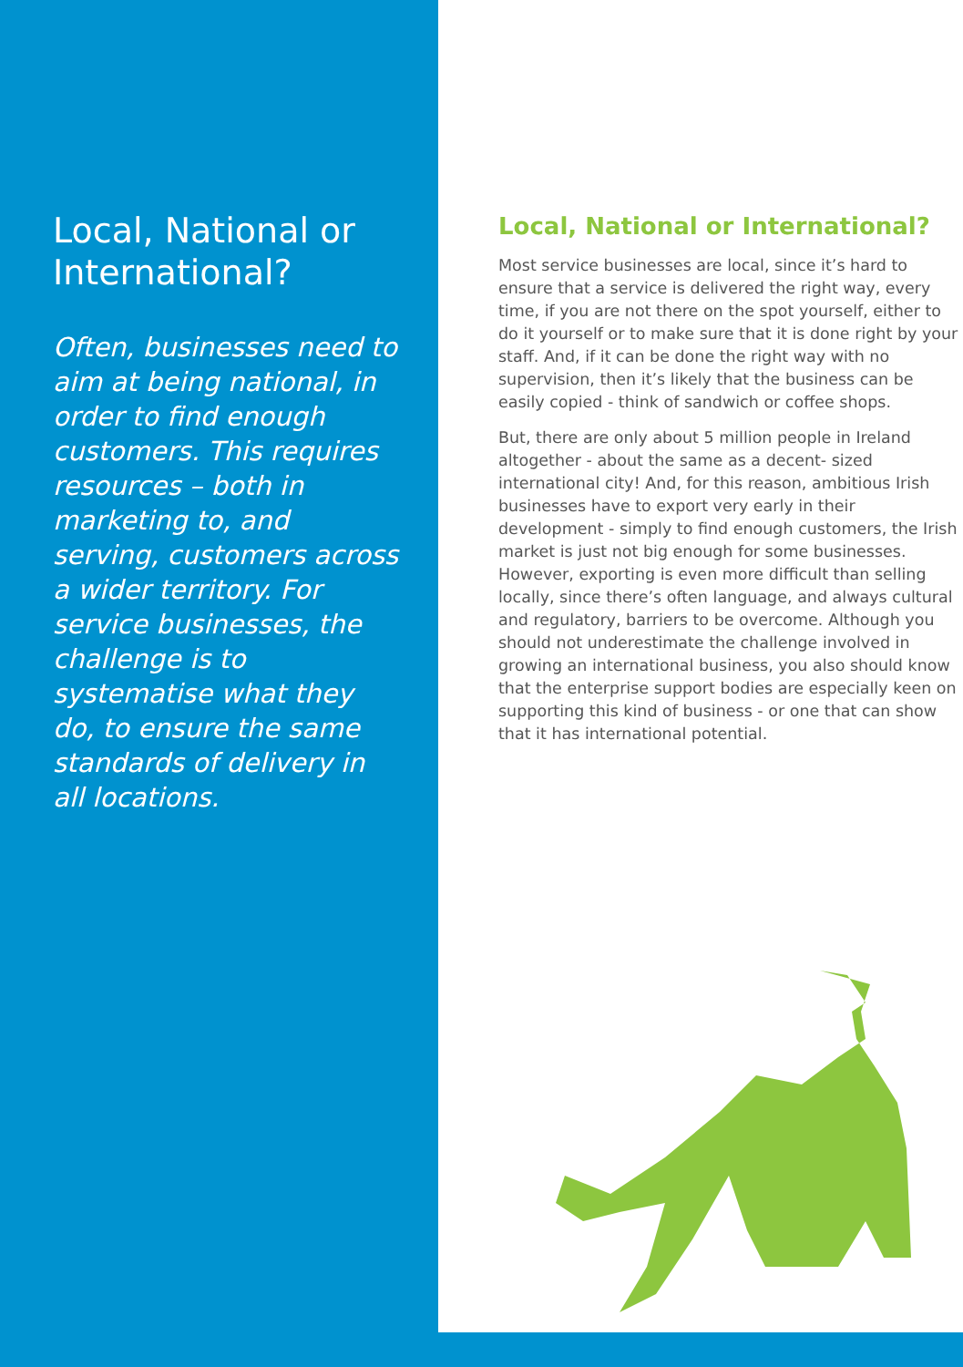Local, National or International?
Often, businesses need to aim at being national, in order to find enough customers. This requires resources – both in marketing to, and serving, customers across a wider territory. For service businesses, the challenge is to systematise what they do, to ensure the same standards of delivery in all locations.
Local, National or International?
Most service businesses are local, since it’s hard to ensure that a service is delivered the right way, every time, if you are not there on the spot yourself, either to do it yourself or to make sure that it is done right by your staff. And, if it can be done the right way with no supervision, then it’s likely that the business can be easily copied - think of sandwich or coffee shops.
But, there are only about 5 million people in Ireland altogether - about the same as a decent- sized international city! And, for this reason, ambitious Irish businesses have to export very early in their development - simply to find enough customers, the Irish market is just not big enough for some businesses. However, exporting is even more difficult than selling locally, since there’s often language, and always cultural and regulatory, barriers to be overcome. Although you should not underestimate the challenge involved in growing an international business, you also should know that the enterprise support bodies are especially keen on supporting this kind of business - or one that can show that it has international potential.